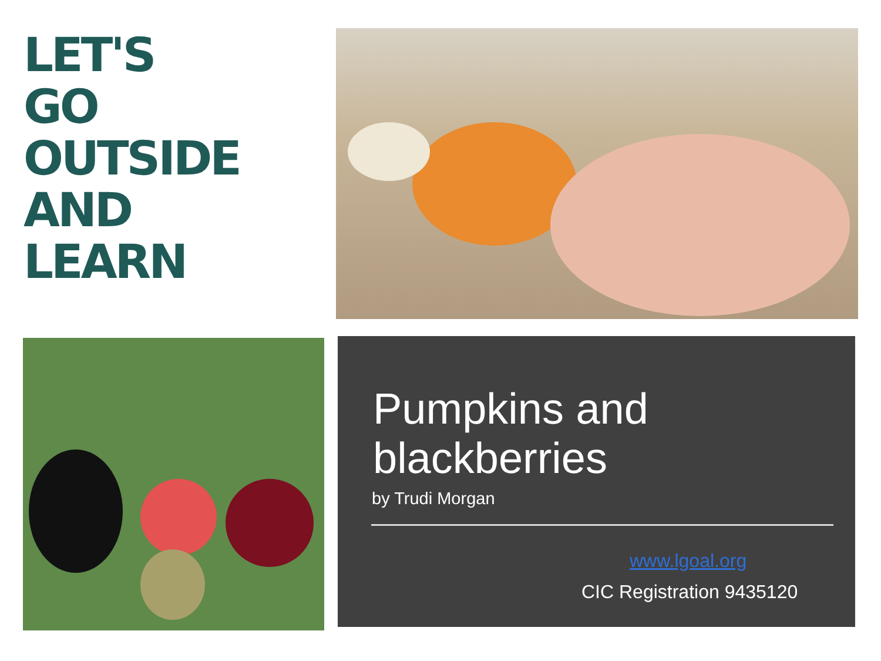LET'S GO
OUTSIDE AND
LEARN
Pumpkins and
blackberries
by Trudi Morgan
www.lgoal.org
CIC Registration 9435120